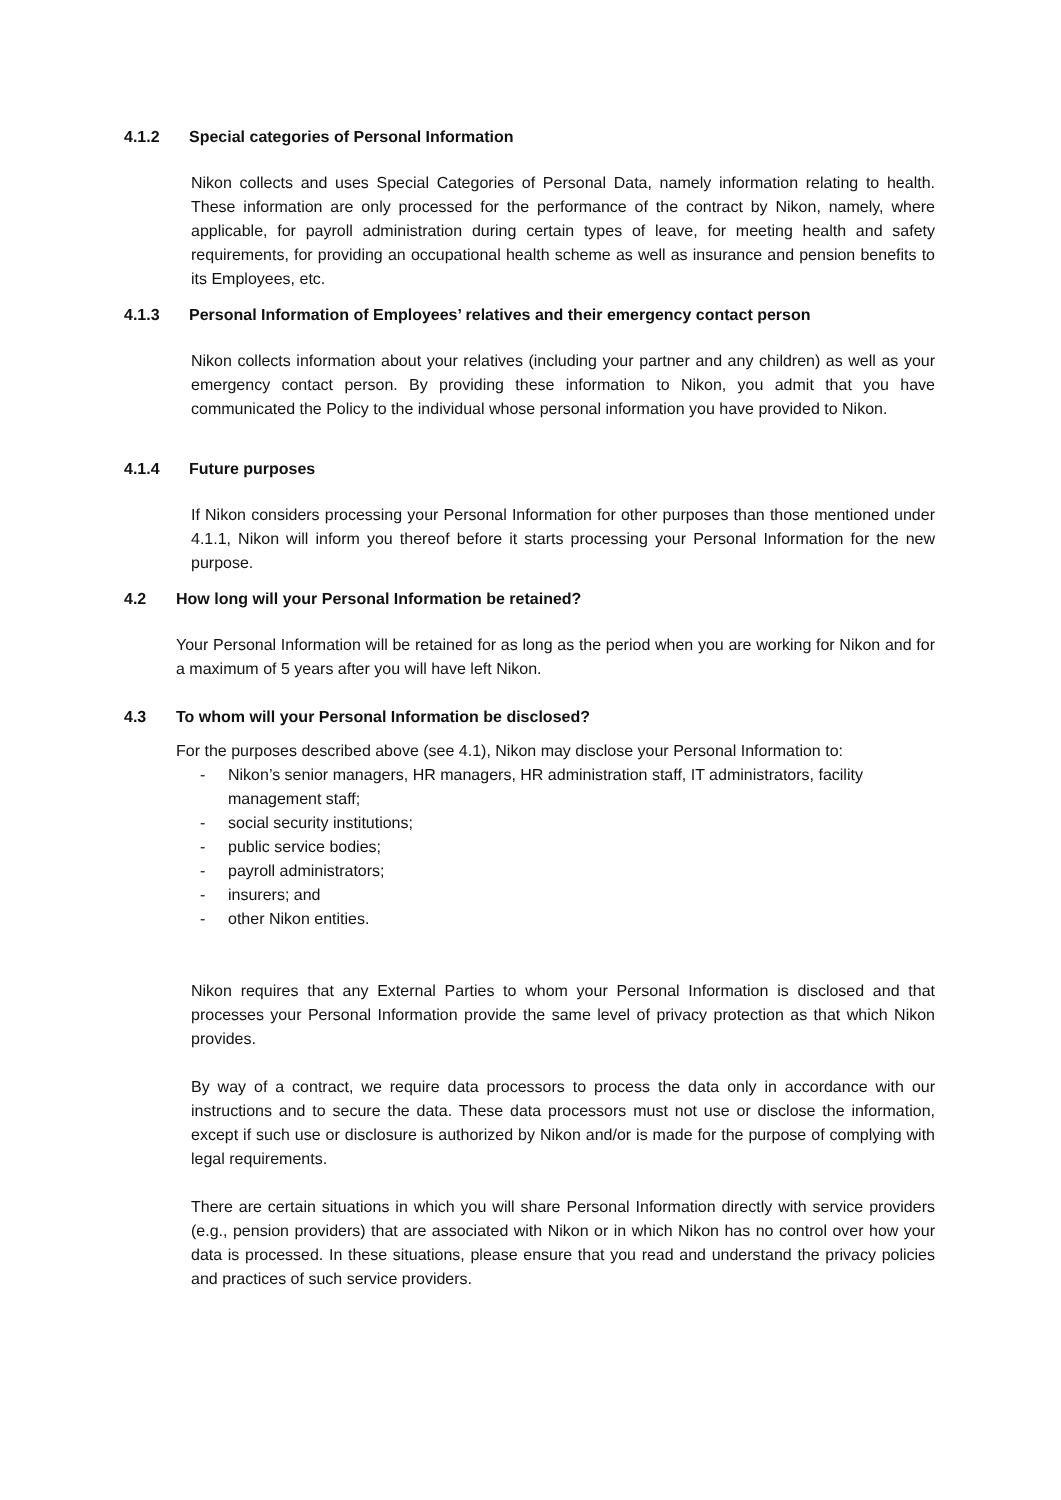4.1.2 Special categories of Personal Information
Nikon collects and uses Special Categories of Personal Data, namely information relating to health. These information are only processed for the performance of the contract by Nikon, namely, where applicable, for payroll administration during certain types of leave, for meeting health and safety requirements, for providing an occupational health scheme as well as insurance and pension benefits to its Employees, etc.
4.1.3 Personal Information of Employees’ relatives and their emergency contact person
Nikon collects information about your relatives (including your partner and any children) as well as your emergency contact person. By providing these information to Nikon, you admit that you have communicated the Policy to the individual whose personal information you have provided to Nikon.
4.1.4 Future purposes
If Nikon considers processing your Personal Information for other purposes than those mentioned under 4.1.1, Nikon will inform you thereof before it starts processing your Personal Information for the new purpose.
4.2 How long will your Personal Information be retained?
Your Personal Information will be retained for as long as the period when you are working for Nikon and for a maximum of 5 years after you will have left Nikon.
4.3 To whom will your Personal Information be disclosed?
For the purposes described above (see 4.1), Nikon may disclose your Personal Information to:
- Nikon’s senior managers, HR managers, HR administration staff, IT administrators, facility management staff;
- social security institutions;
- public service bodies;
- payroll administrators;
- insurers; and
- other Nikon entities.
Nikon requires that any External Parties to whom your Personal Information is disclosed and that processes your Personal Information provide the same level of privacy protection as that which Nikon provides.
By way of a contract, we require data processors to process the data only in accordance with our instructions and to secure the data. These data processors must not use or disclose the information, except if such use or disclosure is authorized by Nikon and/or is made for the purpose of complying with legal requirements.
There are certain situations in which you will share Personal Information directly with service providers (e.g., pension providers) that are associated with Nikon or in which Nikon has no control over how your data is processed. In these situations, please ensure that you read and understand the privacy policies and practices of such service providers.